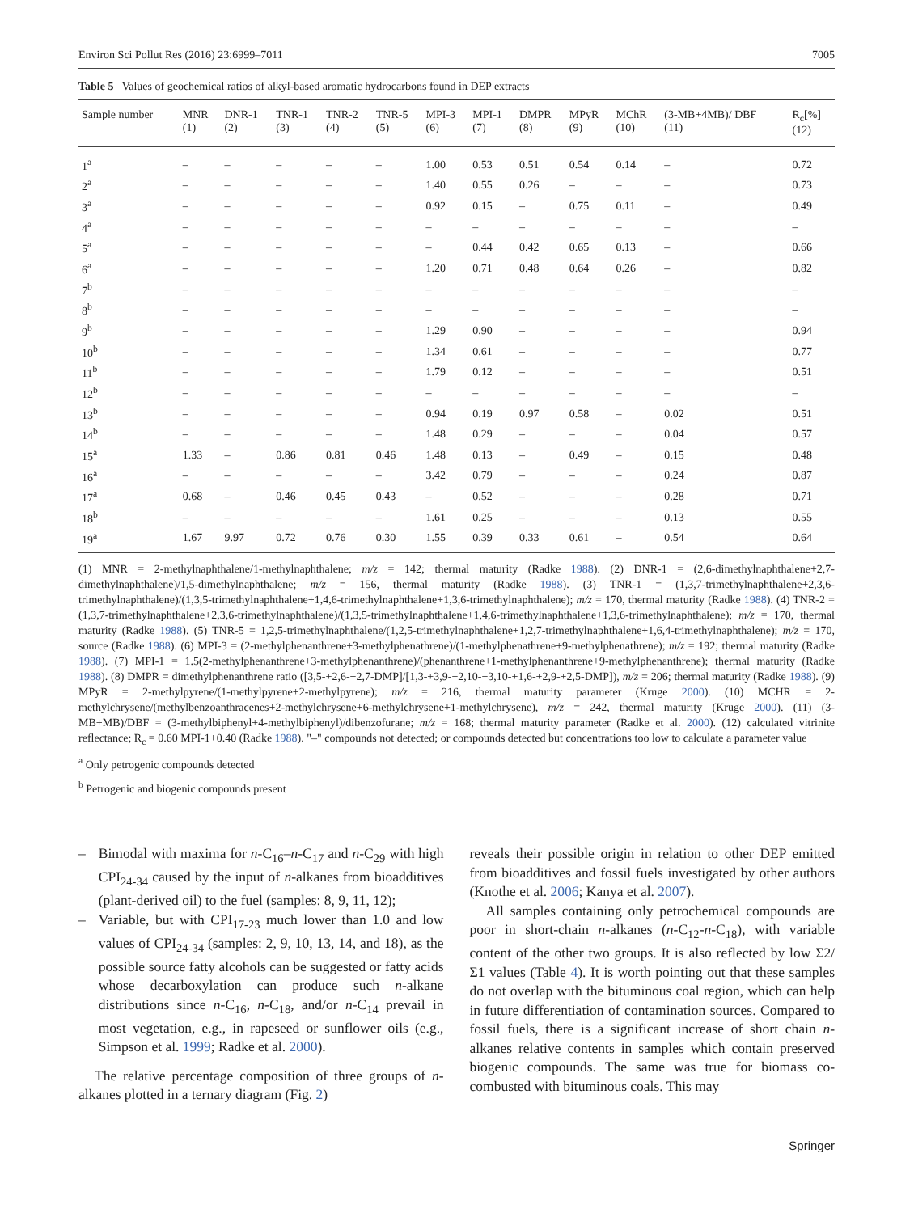Environ Sci Pollut Res (2016) 23:6999–7011 7005
Table 5 Values of geochemical ratios of alkyl-based aromatic hydrocarbons found in DEP extracts
| Sample number | MNR (1) | DNR-1 (2) | TNR-1 (3) | TNR-2 (4) | TNR-5 (5) | MPI-3 (6) | MPI-1 (7) | DMPR (8) | MPyR (9) | MChR (10) | (3-MB+4MB)/ DBF (11) | R<sub>c</sub>[%] (12) |
| --- | --- | --- | --- | --- | --- | --- | --- | --- | --- | --- | --- | --- |
| 1<sup>a</sup> | – | – | – | – | – | 1.00 | 0.53 | 0.51 | 0.54 | 0.14 | – | 0.72 |
| 2<sup>a</sup> | – | – | – | – | – | 1.40 | 0.55 | 0.26 | – | – | – | 0.73 |
| 3<sup>a</sup> | – | – | – | – | – | 0.92 | 0.15 | – | 0.75 | 0.11 | – | 0.49 |
| 4<sup>a</sup> | – | – | – | – | – | – | – | – | – | – | – | – |
| 5<sup>a</sup> | – | – | – | – | – | – | 0.44 | 0.42 | 0.65 | 0.13 | – | 0.66 |
| 6<sup>a</sup> | – | – | – | – | – | 1.20 | 0.71 | 0.48 | 0.64 | 0.26 | – | 0.82 |
| 7<sup>b</sup> | – | – | – | – | – | – | – | – | – | – | – | – |
| 8<sup>b</sup> | – | – | – | – | – | – | – | – | – | – | – | – |
| 9<sup>b</sup> | – | – | – | – | – | 1.29 | 0.90 | – | – | – | – | 0.94 |
| 10<sup>b</sup> | – | – | – | – | – | 1.34 | 0.61 | – | – | – | – | 0.77 |
| 11<sup>b</sup> | – | – | – | – | – | 1.79 | 0.12 | – | – | – | – | 0.51 |
| 12<sup>b</sup> | – | – | – | – | – | – | – | – | – | – | – | – |
| 13<sup>b</sup> | – | – | – | – | – | 0.94 | 0.19 | 0.97 | 0.58 | – | 0.02 | 0.51 |
| 14<sup>b</sup> | – | – | – | – | – | 1.48 | 0.29 | – | – | – | 0.04 | 0.57 |
| 15<sup>a</sup> | 1.33 | – | 0.86 | 0.81 | 0.46 | 1.48 | 0.13 | – | 0.49 | – | 0.15 | 0.48 |
| 16<sup>a</sup> | – | – | – | – | – | 3.42 | 0.79 | – | – | – | 0.24 | 0.87 |
| 17<sup>a</sup> | 0.68 | – | 0.46 | 0.45 | 0.43 | – | 0.52 | – | – | – | 0.28 | 0.71 |
| 18<sup>b</sup> | – | – | – | – | – | 1.61 | 0.25 | – | – | – | 0.13 | 0.55 |
| 19<sup>a</sup> | 1.67 | 9.97 | 0.72 | 0.76 | 0.30 | 1.55 | 0.39 | 0.33 | 0.61 | – | 0.54 | 0.64 |
(1) MNR = 2-methylnaphthalene/1-methylnaphthalene; m/z = 142; thermal maturity (Radke 1988). (2) DNR-1 = (2,6-dimethylnaphthalene+2,7-dimethylnaphthalene)/1,5-dimethylnaphthalene; m/z = 156, thermal maturity (Radke 1988). (3) TNR-1 = (1,3,7-trimethylnaphthalene+2,3,6-trimethylnaphthalene)/(1,3,5-trimethylnaphthalene+1,4,6-trimethylnaphthalene+1,3,6-trimethylnaphthalene); m/z = 170, thermal maturity (Radke 1988). (4) TNR-2 = (1,3,7-trimethylnaphthalene+2,3,6-trimethylnaphthalene)/(1,3,5-trimethylnaphthalene+1,4,6-trimethylnaphthalene+1,3,6-trimethylnaphthalene); m/z = 170, thermal maturity (Radke 1988). (5) TNR-5 = 1,2,5-trimethylnaphthalene/(1,2,5-trimethylnaphthalene+1,2,7-trimethylnaphthalene+1,6,4-trimethylnaphthalene); m/z = 170, source (Radke 1988). (6) MPI-3 = (2-methylphenanthrene+3-methylphenathrene)/(1-methylphenathrene+9-methylphenathrene); m/z = 192; thermal maturity (Radke 1988). (7) MPI-1 = 1.5(2-methylphenanthrene+3-methylphenanthrene)/(phenanthrene+1-methylphenanthrene+9-methylphenanthrene); thermal maturity (Radke 1988). (8) DMPR = dimethylphenanthrene ratio ([3,5-+2,6-+2,7-DMP]/[1,3-+3,9-+2,10-+3,10-+1,6-+2,9-+2,5-DMP]), m/z = 206; thermal maturity (Radke 1988). (9) MPyR = 2-methylpyrene/(1-methylpyrene+2-methylpyrene); m/z = 216, thermal maturity parameter (Kruge 2000). (10) MCHR = 2-methylchrysene/(methylbenzoanthracenes+2-methylchrysene+6-methylchrysene+1-methylchrysene), m/z = 242, thermal maturity (Kruge 2000). (11) (3-MB+MB)/DBF = (3-methylbiphenyl+4-methylbiphenyl)/dibenzofurane; m/z = 168; thermal maturity parameter (Radke et al. 2000). (12) calculated vitrinite reflectance; R<sub>c</sub> = 0.60 MPI-1+0.40 (Radke 1988). "–" compounds not detected; or compounds detected but concentrations too low to calculate a parameter value
<sup>a</sup> Only petrogenic compounds detected
<sup>b</sup> Petrogenic and biogenic compounds present
– Bimodal with maxima for n-C<sub>16</sub>–n-C<sub>17</sub> and n-C<sub>29</sub> with high CPI<sub>24-34</sub> caused by the input of n-alkanes from bioadditives (plant-derived oil) to the fuel (samples: 8, 9, 11, 12);
– Variable, but with CPI<sub>17-23</sub> much lower than 1.0 and low values of CPI<sub>24-34</sub> (samples: 2, 9, 10, 13, 14, and 18), as the possible source fatty alcohols can be suggested or fatty acids whose decarboxylation can produce such n-alkane distributions since n-C<sub>16</sub>, n-C<sub>18</sub>, and/or n-C<sub>14</sub> prevail in most vegetation, e.g., in rapeseed or sunflower oils (e.g., Simpson et al. 1999; Radke et al. 2000).
The relative percentage composition of three groups of n-alkanes plotted in a ternary diagram (Fig. 2)
reveals their possible origin in relation to other DEP emitted from bioadditives and fossil fuels investigated by other authors (Knothe et al. 2006; Kanya et al. 2007).
All samples containing only petrochemical compounds are poor in short-chain n-alkanes (n-C<sub>12</sub>-n-C<sub>18</sub>), with variable content of the other two groups. It is also reflected by low Σ2/Σ1 values (Table 4). It is worth pointing out that these samples do not overlap with the bituminous coal region, which can help in future differentiation of contamination sources. Compared to fossil fuels, there is a significant increase of short chain n-alkanes relative contents in samples which contain preserved biogenic compounds. The same was true for biomass co-combusted with bituminous coals. This may
Springer